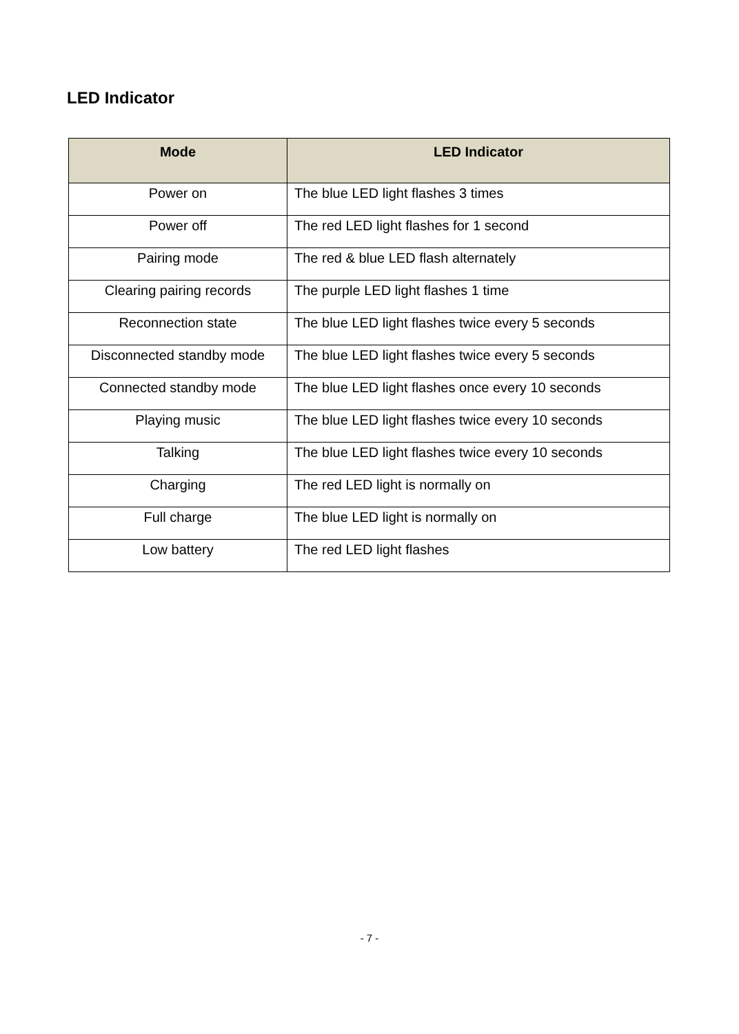LED Indicator
| Mode | LED Indicator |
| --- | --- |
| Power on | The blue LED light flashes 3 times |
| Power off | The red LED light flashes for 1 second |
| Pairing mode | The red & blue LED flash alternately |
| Clearing pairing records | The purple LED light flashes 1 time |
| Reconnection state | The blue LED light flashes twice every 5 seconds |
| Disconnected standby mode | The blue LED light flashes twice every 5 seconds |
| Connected standby mode | The blue LED light flashes once every 10 seconds |
| Playing music | The blue LED light flashes twice every 10 seconds |
| Talking | The blue LED light flashes twice every 10 seconds |
| Charging | The red LED light is normally on |
| Full charge | The blue LED light is normally on |
| Low battery | The red LED light flashes |
- 7 -